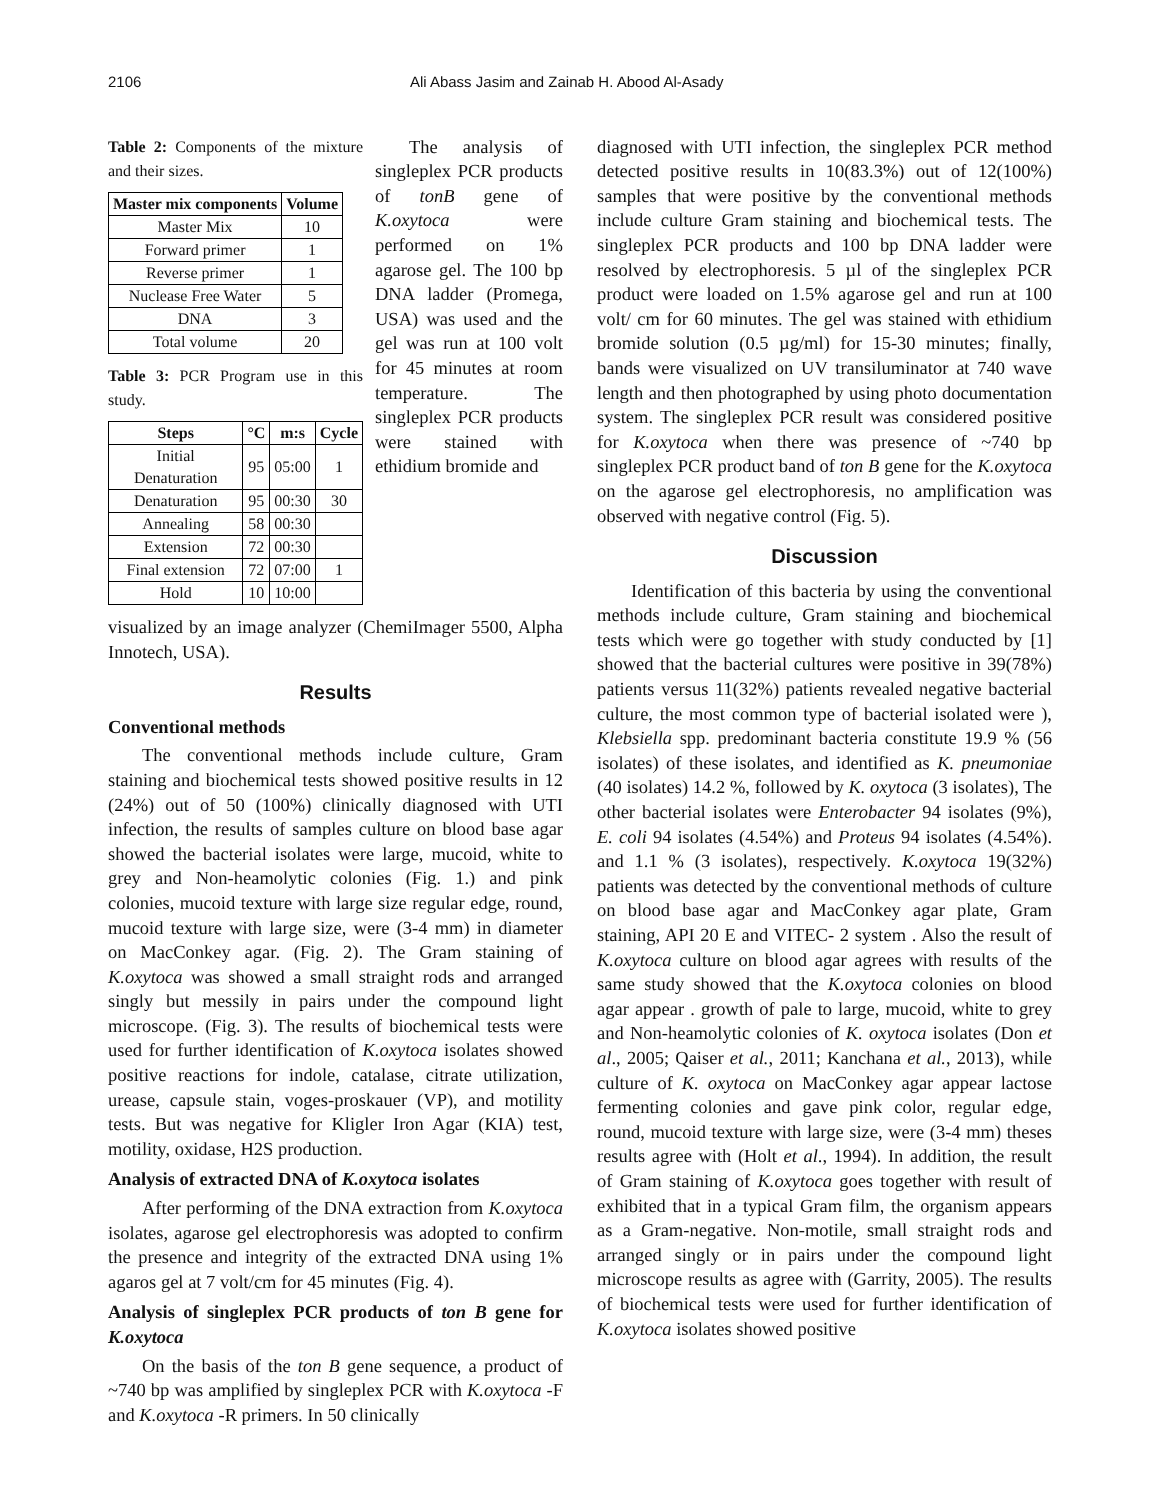2106 Ali Abass Jasim and Zainab H. Abood Al-Asady
Table 2: Components of the mixture and their sizes.
| Master mix components | Volume |
| --- | --- |
| Master Mix | 10 |
| Forward primer | 1 |
| Reverse primer | 1 |
| Nuclease Free Water | 5 |
| DNA | 3 |
| Total volume | 20 |
Table 3: PCR Program use in this study.
| Steps | °C | m:s | Cycle |
| --- | --- | --- | --- |
| Initial Denaturation | 95 | 05:00 | 1 |
| Denaturation | 95 | 00:30 | 30 |
| Annealing | 58 | 00:30 | |
| Extension | 72 | 00:30 | |
| Final extension | 72 | 07:00 | 1 |
| Hold | 10 | 10:00 | |
The analysis of singleplex PCR products of tonB gene of K.oxytoca were performed on 1% agarose gel. The 100 bp DNA ladder (Promega, USA) was used and the gel was run at 100 volt for 45 minutes at room temperature. The singleplex PCR products were stained with ethidium bromide and
visualized by an image analyzer (ChemiImager 5500, Alpha Innotech, USA).
Results
Conventional methods
The conventional methods include culture, Gram staining and biochemical tests showed positive results in 12 (24%) out of 50 (100%) clinically diagnosed with UTI infection, the results of samples culture on blood base agar showed the bacterial isolates were large, mucoid, white to grey and Non-heamolytic colonies (Fig. 1.) and pink colonies, mucoid texture with large size regular edge, round, mucoid texture with large size, were (3-4 mm) in diameter on MacConkey agar. (Fig. 2). The Gram staining of K.oxytoca was showed a small straight rods and arranged singly but messily in pairs under the compound light microscope. (Fig. 3). The results of biochemical tests were used for further identification of K.oxytoca isolates showed positive reactions for indole, catalase, citrate utilization, urease, capsule stain, voges-proskauer (VP), and motility tests. But was negative for Kligler Iron Agar (KIA) test, motility, oxidase, H2S production.
Analysis of extracted DNA of K.oxytoca isolates
After performing of the DNA extraction from K.oxytoca isolates, agarose gel electrophoresis was adopted to confirm the presence and integrity of the extracted DNA using 1% agaros gel at 7 volt/cm for 45 minutes (Fig. 4).
Analysis of singleplex PCR products of ton B gene for K.oxytoca
On the basis of the ton B gene sequence, a product of ~740 bp was amplified by singleplex PCR with K.oxytoca -F and K.oxytoca -R primers. In 50 clinically
diagnosed with UTI infection, the singleplex PCR method detected positive results in 10(83.3%) out of 12(100%) samples that were positive by the conventional methods include culture Gram staining and biochemical tests. The singleplex PCR products and 100 bp DNA ladder were resolved by electrophoresis. 5 µl of the singleplex PCR product were loaded on 1.5% agarose gel and run at 100 volt/ cm for 60 minutes. The gel was stained with ethidium bromide solution (0.5 µg/ml) for 15-30 minutes; finally, bands were visualized on UV transiluminator at 740 wave length and then photographed by using photo documentation system. The singleplex PCR result was considered positive for K.oxytoca when there was presence of ~740 bp singleplex PCR product band of ton B gene for the K.oxytoca on the agarose gel electrophoresis, no amplification was observed with negative control (Fig. 5).
Discussion
Identification of this bacteria by using the conventional methods include culture, Gram staining and biochemical tests which were go together with study conducted by [1] showed that the bacterial cultures were positive in 39(78%) patients versus 11(32%) patients revealed negative bacterial culture, the most common type of bacterial isolated were ), Klebsiella spp. predominant bacteria constitute 19.9 % (56 isolates) of these isolates, and identified as K. pneumoniae (40 isolates) 14.2 %, followed by K. oxytoca (3 isolates), The other bacterial isolates were Enterobacter 94 isolates (9%), E. coli 94 isolates (4.54%) and Proteus 94 isolates (4.54%). and 1.1 % (3 isolates), respectively. K.oxytoca 19(32%) patients was detected by the conventional methods of culture on blood base agar and MacConkey agar plate, Gram staining, API 20 E and VITEC- 2 system . Also the result of K.oxytoca culture on blood agar agrees with results of the same study showed that the K.oxytoca colonies on blood agar appear . growth of pale to large, mucoid, white to grey and Non-heamolytic colonies of K. oxytoca isolates (Don et al., 2005; Qaiser et al., 2011; Kanchana et al., 2013), while culture of K. oxytoca on MacConkey agar appear lactose fermenting colonies and gave pink color, regular edge, round, mucoid texture with large size, were (3-4 mm) theses results agree with (Holt et al., 1994). In addition, the result of Gram staining of K.oxytoca goes together with result of exhibited that in a typical Gram film, the organism appears as a Gram-negative. Non-motile, small straight rods and arranged singly or in pairs under the compound light microscope results as agree with (Garrity, 2005). The results of biochemical tests were used for further identification of K.oxytoca isolates showed positive